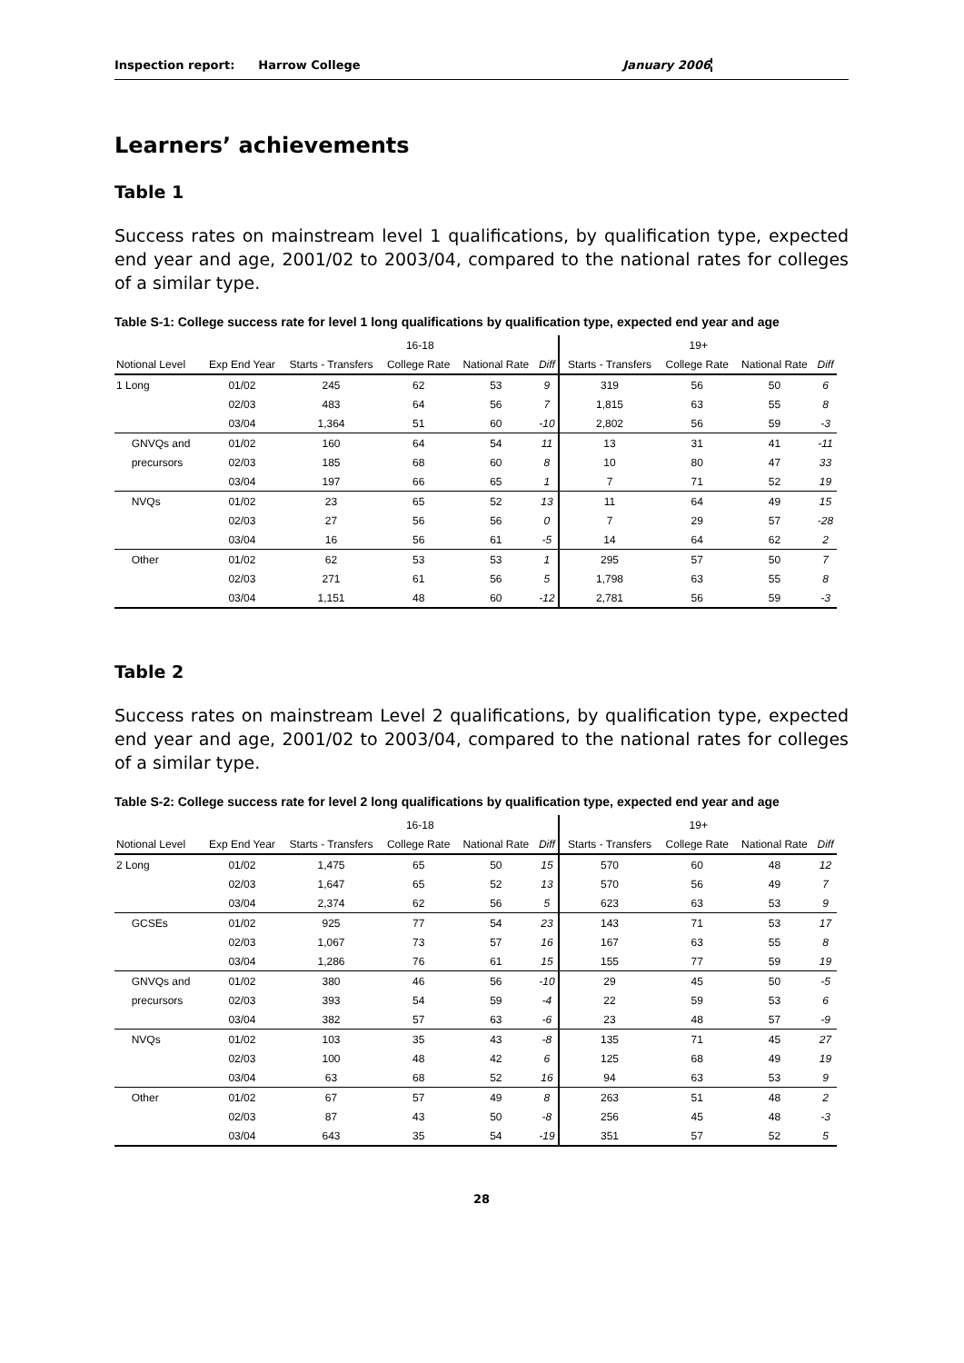Inspection report: Harrow College January 2006
Learners’ achievements
Table 1
Success rates on mainstream level 1 qualifications, by qualification type, expected end year and age, 2001/02 to 2003/04, compared to the national rates for colleges of a similar type.
Table S-1: College success rate for level 1 long qualifications by qualification type, expected end year and age
| | | 16-18 | | | | 19+ | | | |
| --- | --- | --- | --- | --- | --- | --- | --- | --- | --- |
| Notional Level | Exp End Year | Starts - Transfers | College Rate | National Rate | Diff | Starts - Transfers | College Rate | National Rate | Diff |
| 1 Long | 01/02 | 245 | 62 | 53 | 9 | 319 | 56 | 50 | 6 |
| | 02/03 | 483 | 64 | 56 | 7 | 1,815 | 63 | 55 | 8 |
| | 03/04 | 1,364 | 51 | 60 | -10 | 2,802 | 56 | 59 | -3 |
| GNVQs and | 01/02 | 160 | 64 | 54 | 11 | 13 | 31 | 41 | -11 |
| precursors | 02/03 | 185 | 68 | 60 | 8 | 10 | 80 | 47 | 33 |
| | 03/04 | 197 | 66 | 65 | 1 | 7 | 71 | 52 | 19 |
| NVQs | 01/02 | 23 | 65 | 52 | 13 | 11 | 64 | 49 | 15 |
| | 02/03 | 27 | 56 | 56 | 0 | 7 | 29 | 57 | -28 |
| | 03/04 | 16 | 56 | 61 | -5 | 14 | 64 | 62 | 2 |
| Other | 01/02 | 62 | 53 | 53 | 1 | 295 | 57 | 50 | 7 |
| | 02/03 | 271 | 61 | 56 | 5 | 1,798 | 63 | 55 | 8 |
| | 03/04 | 1,151 | 48 | 60 | -12 | 2,781 | 56 | 59 | -3 |
Table 2
Success rates on mainstream Level 2 qualifications, by qualification type, expected end year and age, 2001/02 to 2003/04, compared to the national rates for colleges of a similar type.
Table S-2: College success rate for level 2 long qualifications by qualification type, expected end year and age
| | | 16-18 | | | | 19+ | | | |
| --- | --- | --- | --- | --- | --- | --- | --- | --- | --- |
| Notional Level | Exp End Year | Starts - Transfers | College Rate | National Rate | Diff | Starts - Transfers | College Rate | National Rate | Diff |
| 2 Long | 01/02 | 1,475 | 65 | 50 | 15 | 570 | 60 | 48 | 12 |
| | 02/03 | 1,647 | 65 | 52 | 13 | 570 | 56 | 49 | 7 |
| | 03/04 | 2,374 | 62 | 56 | 5 | 623 | 63 | 53 | 9 |
| GCSEs | 01/02 | 925 | 77 | 54 | 23 | 143 | 71 | 53 | 17 |
| | 02/03 | 1,067 | 73 | 57 | 16 | 167 | 63 | 55 | 8 |
| | 03/04 | 1,286 | 76 | 61 | 15 | 155 | 77 | 59 | 19 |
| GNVQs and | 01/02 | 380 | 46 | 56 | -10 | 29 | 45 | 50 | -5 |
| precursors | 02/03 | 393 | 54 | 59 | -4 | 22 | 59 | 53 | 6 |
| | 03/04 | 382 | 57 | 63 | -6 | 23 | 48 | 57 | -9 |
| NVQs | 01/02 | 103 | 35 | 43 | -8 | 135 | 71 | 45 | 27 |
| | 02/03 | 100 | 48 | 42 | 6 | 125 | 68 | 49 | 19 |
| | 03/04 | 63 | 68 | 52 | 16 | 94 | 63 | 53 | 9 |
| Other | 01/02 | 67 | 57 | 49 | 8 | 263 | 51 | 48 | 2 |
| | 02/03 | 87 | 43 | 50 | -8 | 256 | 45 | 48 | -3 |
| | 03/04 | 643 | 35 | 54 | -19 | 351 | 57 | 52 | 5 |
28